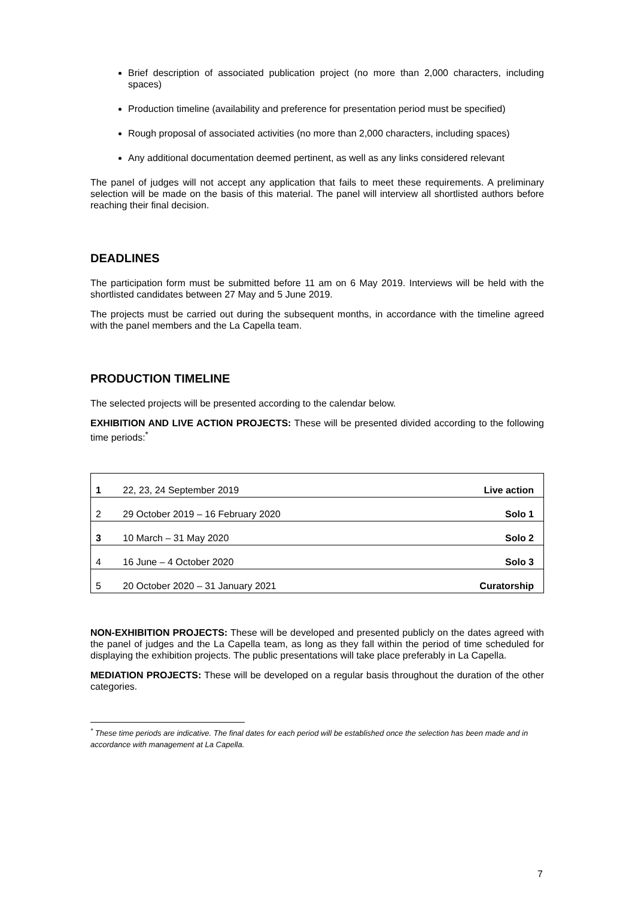Brief description of associated publication project (no more than 2,000 characters, including spaces)
Production timeline (availability and preference for presentation period must be specified)
Rough proposal of associated activities (no more than 2,000 characters, including spaces)
Any additional documentation deemed pertinent, as well as any links considered relevant
The panel of judges will not accept any application that fails to meet these requirements. A preliminary selection will be made on the basis of this material. The panel will interview all shortlisted authors before reaching their final decision.
DEADLINES
The participation form must be submitted before 11 am on 6 May 2019. Interviews will be held with the shortlisted candidates between 27 May and 5 June 2019.
The projects must be carried out during the subsequent months, in accordance with the timeline agreed with the panel members and the La Capella team.
PRODUCTION TIMELINE
The selected projects will be presented according to the calendar below.
EXHIBITION AND LIVE ACTION PROJECTS: These will be presented divided according to the following time periods:<sup>*</sup>
| 1 | 22, 23, 24 September 2019 | Live action |
| 2 | 29 October 2019 – 16 February 2020 | Solo 1 |
| 3 | 10 March – 31 May 2020 | Solo 2 |
| 4 | 16 June – 4 October 2020 | Solo 3 |
| 5 | 20 October 2020 – 31 January 2021 | Curatorship |
NON-EXHIBITION PROJECTS: These will be developed and presented publicly on the dates agreed with the panel of judges and the La Capella team, as long as they fall within the period of time scheduled for displaying the exhibition projects. The public presentations will take place preferably in La Capella.
MEDIATION PROJECTS: These will be developed on a regular basis throughout the duration of the other categories.
<sup>*</sup> These time periods are indicative. The final dates for each period will be established once the selection has been made and in accordance with management at La Capella.
7